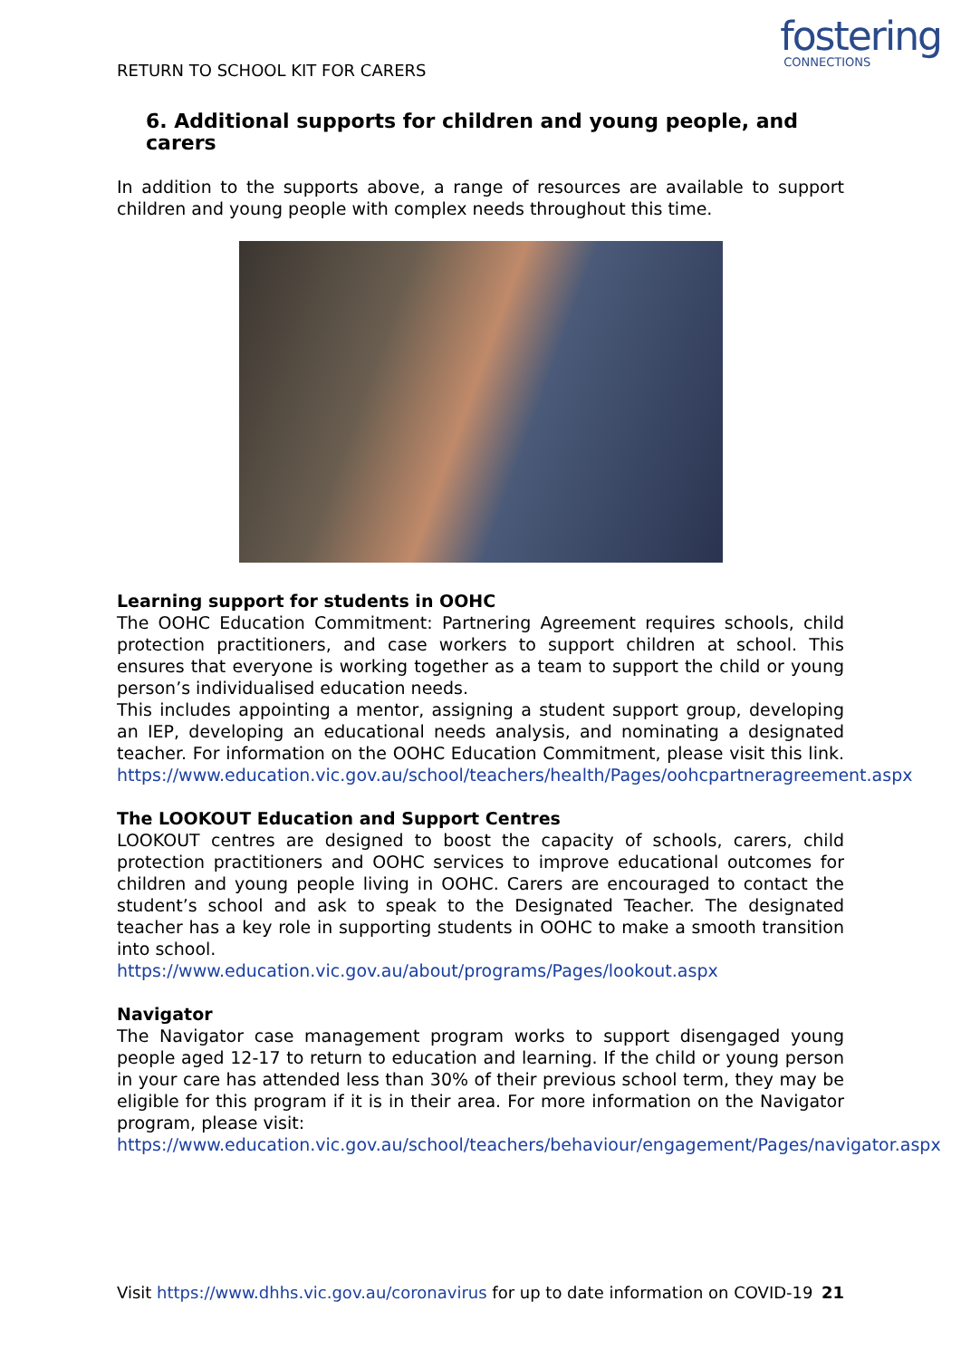RETURN TO SCHOOL KIT FOR CARERS
fostering
CONNECTIONS
6. Additional supports for children and young people, and carers
In addition to the supports above, a range of resources are available to support children and young people with complex needs throughout this time.
Learning support for students in OOHC
The OOHC Education Commitment: Partnering Agreement requires schools, child protection practitioners, and case workers to support children at school. This ensures that everyone is working together as a team to support the child or young person’s individualised education needs.
This includes appointing a mentor, assigning a student support group, developing an IEP, developing an educational needs analysis, and nominating a designated teacher. For information on the OOHC Education Commitment, please visit this link. https://www.education.vic.gov.au/school/teachers/health/Pages/oohcpartneragreement.aspx
The LOOKOUT Education and Support Centres
LOOKOUT centres are designed to boost the capacity of schools, carers, child protection practitioners and OOHC services to improve educational outcomes for children and young people living in OOHC. Carers are encouraged to contact the student’s school and ask to speak to the Designated Teacher. The designated teacher has a key role in supporting students in OOHC to make a smooth transition into school.
https://www.education.vic.gov.au/about/programs/Pages/lookout.aspx
Navigator
The Navigator case management program works to support disengaged young people aged 12-17 to return to education and learning. If the child or young person in your care has attended less than 30% of their previous school term, they may be eligible for this program if it is in their area. For more information on the Navigator program, please visit:
https://www.education.vic.gov.au/school/teachers/behaviour/engagement/Pages/navigator.aspx
Visit https://www.dhhs.vic.gov.au/coronavirus for up to date information on COVID-19 21